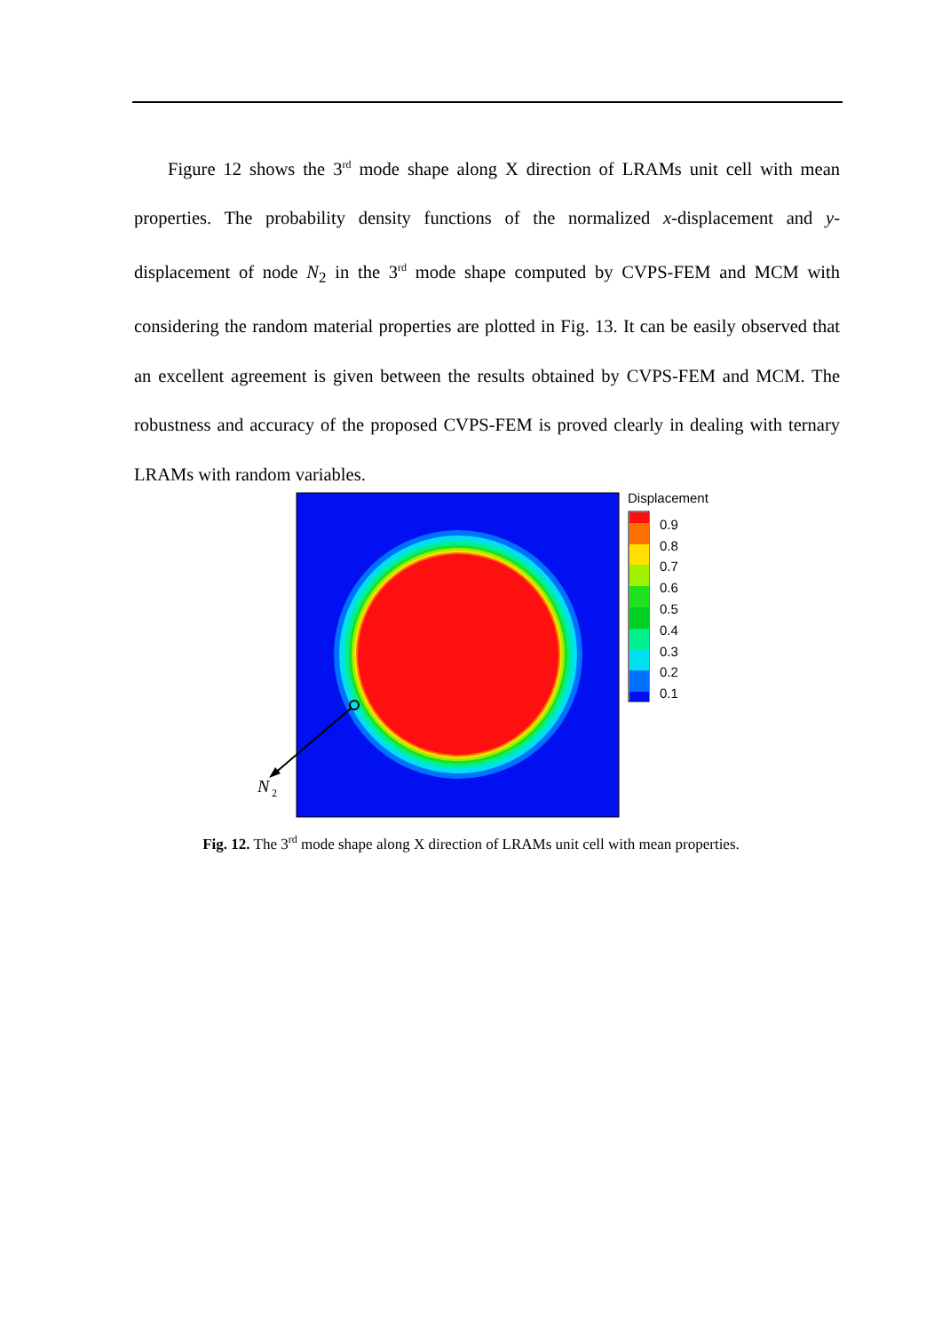Figure 12 shows the 3<sup>rd</sup> mode shape along X direction of LRAMs unit cell with mean properties. The probability density functions of the normalized x-displacement and y-displacement of node N<sub>2</sub> in the 3<sup>rd</sup> mode shape computed by CVPS-FEM and MCM with considering the random material properties are plotted in Fig. 13. It can be easily observed that an excellent agreement is given between the results obtained by CVPS-FEM and MCM. The robustness and accuracy of the proposed CVPS-FEM is proved clearly in dealing with ternary LRAMs with random variables.
Displacement
0.9
0.8
0.7
0.6
0.5
0.4
0.3
0.2
0.1
N
2
Fig. 12. The 3<sup>rd</sup> mode shape along X direction of LRAMs unit cell with mean properties.